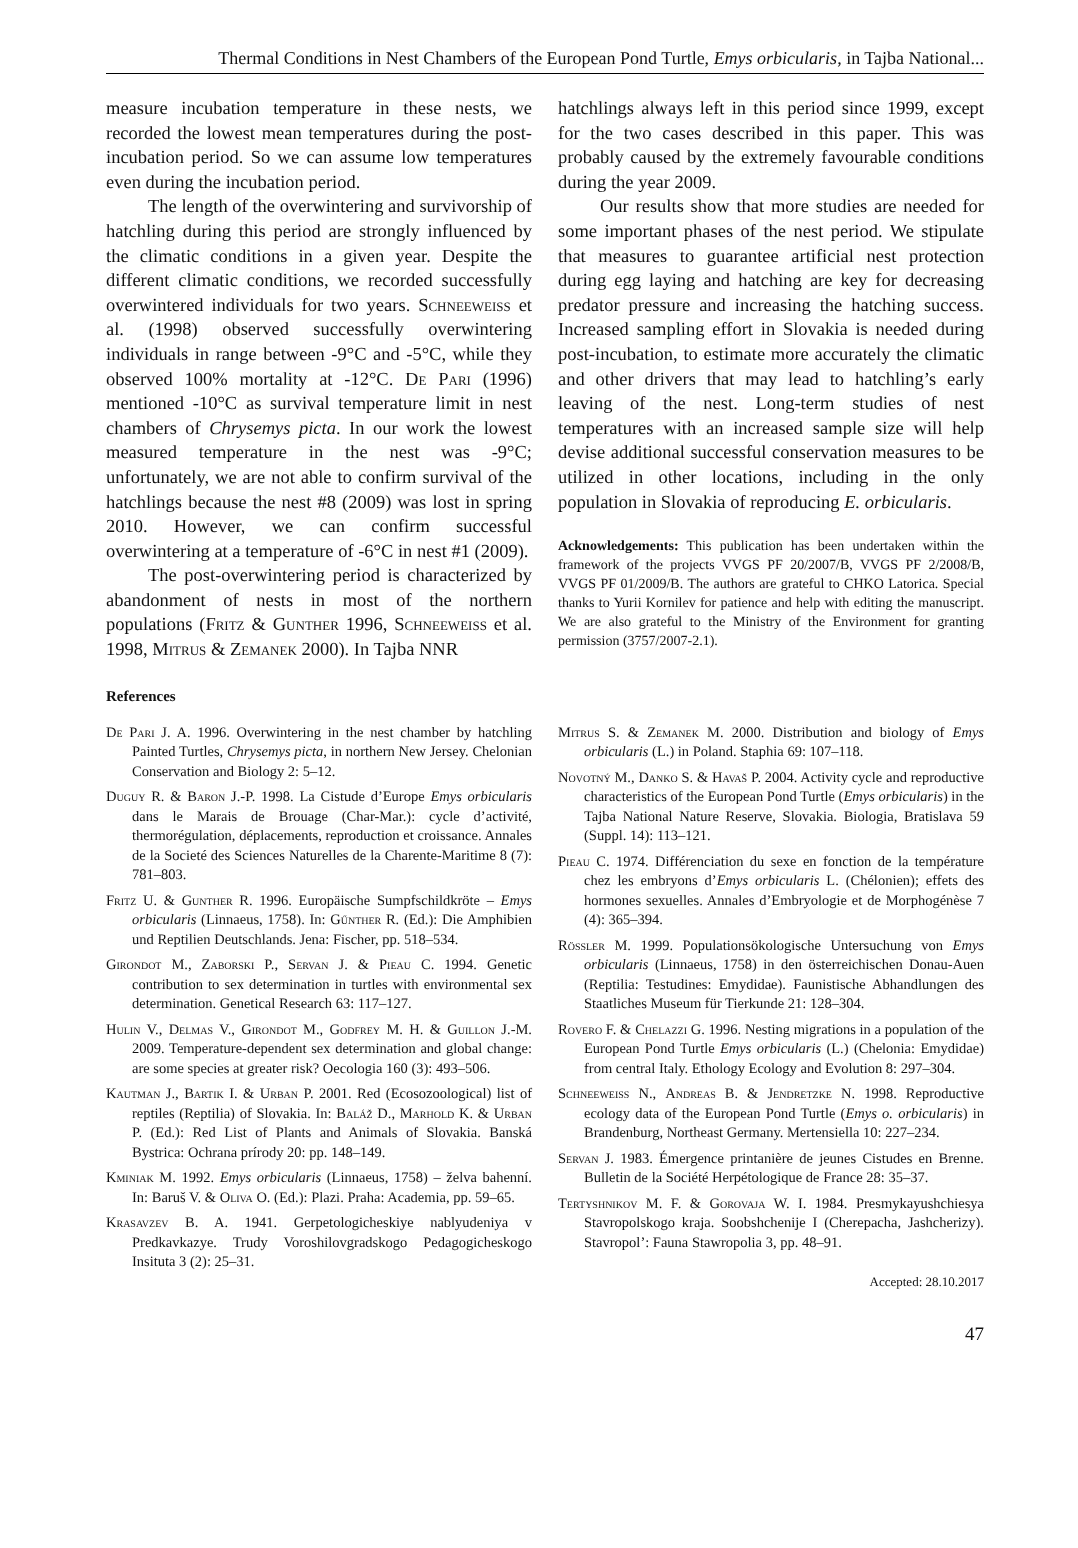Thermal Conditions in Nest Chambers of the European Pond Turtle, Emys orbicularis, in Tajba National...
measure incubation temperature in these nests, we recorded the lowest mean temperatures during the post-incubation period. So we can assume low temperatures even during the incubation period.
The length of the overwintering and survivorship of hatchling during this period are strongly influenced by the climatic conditions in a given year. Despite the different climatic conditions, we recorded successfully overwintered individuals for two years. Schneeweiss et al. (1998) observed successfully overwintering individuals in range between -9°C and -5°C, while they observed 100% mortality at -12°C. De Pari (1996) mentioned -10°C as survival temperature limit in nest chambers of Chrysemys picta. In our work the lowest measured temperature in the nest was -9°C; unfortunately, we are not able to confirm survival of the hatchlings because the nest #8 (2009) was lost in spring 2010. However, we can confirm successful overwintering at a temperature of -6°C in nest #1 (2009).
The post-overwintering period is characterized by abandonment of nests in most of the northern populations (Fritz & Gunther 1996, Schneeweiss et al. 1998, Mitrus & Zemanek 2000). In Tajba NNR
hatchlings always left in this period since 1999, except for the two cases described in this paper. This was probably caused by the extremely favourable conditions during the year 2009.
Our results show that more studies are needed for some important phases of the nest period. We stipulate that measures to guarantee artificial nest protection during egg laying and hatching are key for decreasing predator pressure and increasing the hatching success. Increased sampling effort in Slovakia is needed during post-incubation, to estimate more accurately the climatic and other drivers that may lead to hatchling’s early leaving of the nest. Long-term studies of nest temperatures with an increased sample size will help devise additional successful conservation measures to be utilized in other locations, including in the only population in Slovakia of reproducing E. orbicularis.
Acknowledgements: This publication has been undertaken within the framework of the projects VVGS PF 20/2007/B, VVGS PF 2/2008/B, VVGS PF 01/2009/B. The authors are grateful to CHKO Latorica. Special thanks to Yurii Kornilev for patience and help with editing the manuscript. We are also grateful to the Ministry of the Environment for granting permission (3757/2007-2.1).
References
De Pari J. A. 1996. Overwintering in the nest chamber by hatchling Painted Turtles, Chrysemys picta, in northern New Jersey. Chelonian Conservation and Biology 2: 5–12.
Duguy R. & Baron J.-P. 1998. La Cistude d’Europe Emys orbicularis dans le Marais de Brouage (Char-Mar.): cycle d’activité, thermorégulation, déplacements, reproduction et croissance. Annales de la Societé des Sciences Naturelles de la Charente-Maritime 8 (7): 781–803.
Fritz U. & Gunther R. 1996. Europäische Sumpfschildkröte – Emys orbicularis (Linnaeus, 1758). In: Gűnther R. (Ed.): Die Amphibien und Reptilien Deutschlands. Jena: Fischer, pp. 518–534.
Girondot M., Zaborski P., Servan J. & Pieau C. 1994. Genetic contribution to sex determination in turtles with environmental sex determination. Genetical Research 63: 117–127.
Hulin V., Delmas V., Girondot M., Godfrey M. H. & Guillon J.-M. 2009. Temperature-dependent sex determination and global change: are some species at greater risk? Oecologia 160 (3): 493–506.
Kautman J., Bartik I. & Urban P. 2001. Red (Ecosozoological) list of reptiles (Reptilia) of Slovakia. In: Baláž D., Marhold K. & Urban P. (Ed.): Red List of Plants and Animals of Slovakia. Banská Bystrica: Ochrana prírody 20: pp. 148–149.
Kminiak M. 1992. Emys orbicularis (Linnaeus, 1758) – želva bahenní. In: Baruš V. & Oliva O. (Ed.): Plazi. Praha: Academia, pp. 59–65.
Krasavzev B. A. 1941. Gerpetologicheskiye nablyudeniya v Predkavkazye. Trudy Voroshilovgradskogo Pedagogicheskogo Insituta 3 (2): 25–31.
Mitrus S. & Zemanek M. 2000. Distribution and biology of Emys orbicularis (L.) in Poland. Staphia 69: 107–118.
Novotný M., Danko S. & Havaš P. 2004. Activity cycle and reproductive characteristics of the European Pond Turtle (Emys orbicularis) in the Tajba National Nature Reserve, Slovakia. Biologia, Bratislava 59 (Suppl. 14): 113–121.
Pieau C. 1974. Différenciation du sexe en fonction de la température chez les embryons d’Emys orbicularis L. (Chélonien); effets des hormones sexuelles. Annales d’Embryologie et de Morphogénèse 7 (4): 365–394.
Rössler M. 1999. Populationsökologische Untersuchung von Emys orbicularis (Linnaeus, 1758) in den österreichischen Donau-Auen (Reptilia: Testudines: Emydidae). Faunistische Abhandlungen des Staatliches Museum für Tierkunde 21: 128–304.
Rovero F. & Chelazzi G. 1996. Nesting migrations in a population of the European Pond Turtle Emys orbicularis (L.) (Chelonia: Emydidae) from central Italy. Ethology Ecology and Evolution 8: 297–304.
Schneeweiss N., Andreas B. & Jendretzke N. 1998. Reproductive ecology data of the European Pond Turtle (Emys o. orbicularis) in Brandenburg, Northeast Germany. Mertensiella 10: 227–234.
Servan J. 1983. Émergence printanière de jeunes Cistudes en Brenne. Bulletin de la Société Herpétologique de France 28: 35–37.
Tertyshnikov M. F. & Gorovaja W. I. 1984. Presmykayushchiesya Stavropolskogo kraja. Soobshchenije I (Cherepacha, Jashcherizy). Stavropol’: Fauna Stawropolia 3, pp. 48–91.
Accepted: 28.10.2017
47